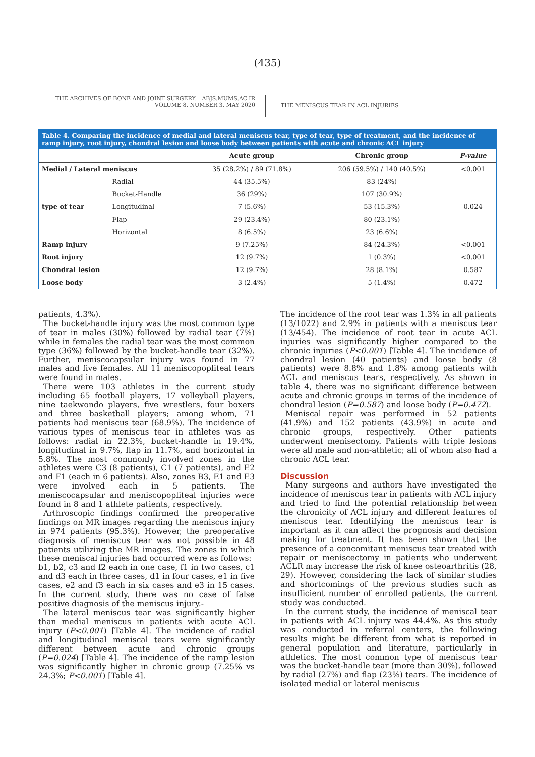(435)
THE ARCHIVES OF BONE AND JOINT SURGERY. ABJS.MUMS.AC.IR
VOLUME 8. NUMBER 3. MAY 2020
THE MENISCUS TEAR IN ACL INJURIES
Table 4. Comparing the incidence of medial and lateral meniscus tear, type of tear, type of treatment, and the incidence of ramp injury, root injury, chondral lesion and loose body between patients with acute and chronic ACL injury
| | | Acute group | Chronic group | P-value |
| --- | --- | --- | --- | --- |
| Medial / Lateral meniscus | | 35 (28.2%) / 89 (71.8%) | 206 (59.5%) / 140 (40.5%) | <0.001 |
| type of tear | Radial | 44 (35.5%) | 83 (24%) | 0.024 |
| | Bucket-Handle | 36 (29%) | 107 (30.9%) | |
| | Longitudinal | 7 (5.6%) | 53 (15.3%) | |
| | Flap | 29 (23.4%) | 80 (23.1%) | |
| | Horizontal | 8 (6.5%) | 23 (6.6%) | |
| Ramp injury | | 9 (7.25%) | 84 (24.3%) | <0.001 |
| Root injury | | 12 (9.7%) | 1 (0.3%) | <0.001 |
| Chondral lesion | | 12 (9.7%) | 28 (8.1%) | 0.587 |
| Loose body | | 3 (2.4%) | 5 (1.4%) | 0.472 |
patients, 4.3%).
The bucket-handle injury was the most common type of tear in males (30%) followed by radial tear (7%) while in females the radial tear was the most common type (36%) followed by the bucket-handle tear (32%). Further, meniscocapsular injury was found in 77 males and five females. All 11 meniscopopliteal tears were found in males.
There were 103 athletes in the current study including 65 football players, 17 volleyball players, nine taekwondo players, five wrestlers, four boxers and three basketball players; among whom, 71 patients had meniscus tear (68.9%). The incidence of various types of meniscus tear in athletes was as follows: radial in 22.3%, bucket-handle in 19.4%, longitudinal in 9.7%, flap in 11.7%, and horizontal in 5.8%. The most commonly involved zones in the athletes were C3 (8 patients), C1 (7 patients), and E2 and F1 (each in 6 patients). Also, zones B3, E1 and E3 were involved each in 5 patients. The meniscocapsular and meniscopopliteal injuries were found in 8 and 1 athlete patients, respectively.
Arthroscopic findings confirmed the preoperative findings on MR images regarding the meniscus injury in 974 patients (95.3%). However, the preoperative diagnosis of meniscus tear was not possible in 48 patients utilizing the MR images. The zones in which these meniscal injuries had occurred were as follows:
b1, b2, c3 and f2 each in one case, f1 in two cases, c1 and d3 each in three cases, d1 in four cases, e1 in five cases, e2 and f3 each in six cases and e3 in 15 cases. In the current study, there was no case of false positive diagnosis of the meniscus injury.-
The lateral meniscus tear was significantly higher than medial meniscus in patients with acute ACL injury (P<0.001) [Table 4]. The incidence of radial and longitudinal meniscal tears were significantly different between acute and chronic groups (P=0.024) [Table 4]. The incidence of the ramp lesion was significantly higher in chronic group (7.25% vs 24.3%; P<0.001) [Table 4].
The incidence of the root tear was 1.3% in all patients (13/1022) and 2.9% in patients with a meniscus tear (13/454). The incidence of root tear in acute ACL injuries was significantly higher compared to the chronic injuries (P<0.001) [Table 4]. The incidence of chondral lesion (40 patients) and loose body (8 patients) were 8.8% and 1.8% among patients with ACL and meniscus tears, respectively. As shown in table 4, there was no significant difference between acute and chronic groups in terms of the incidence of chondral lesion (P=0.587) and loose body (P=0.472).
Meniscal repair was performed in 52 patients (41.9%) and 152 patients (43.9%) in acute and chronic groups, respectively. Other patients underwent menisectomy. Patients with triple lesions were all male and non-athletic; all of whom also had a chronic ACL tear.
Discussion
Many surgeons and authors have investigated the incidence of meniscus tear in patients with ACL injury and tried to find the potential relationship between the chronicity of ACL injury and different features of meniscus tear. Identifying the meniscus tear is important as it can affect the prognosis and decision making for treatment. It has been shown that the presence of a concomitant meniscus tear treated with repair or meniscectomy in patients who underwent ACLR may increase the risk of knee osteoarthritis (28, 29). However, considering the lack of similar studies and shortcomings of the previous studies such as insufficient number of enrolled patients, the current study was conducted.
In the current study, the incidence of meniscal tear in patients with ACL injury was 44.4%. As this study was conducted in referral centers, the following results might be different from what is reported in general population and literature, particularly in athletics. The most common type of meniscus tear was the bucket-handle tear (more than 30%), followed by radial (27%) and flap (23%) tears. The incidence of isolated medial or lateral meniscus